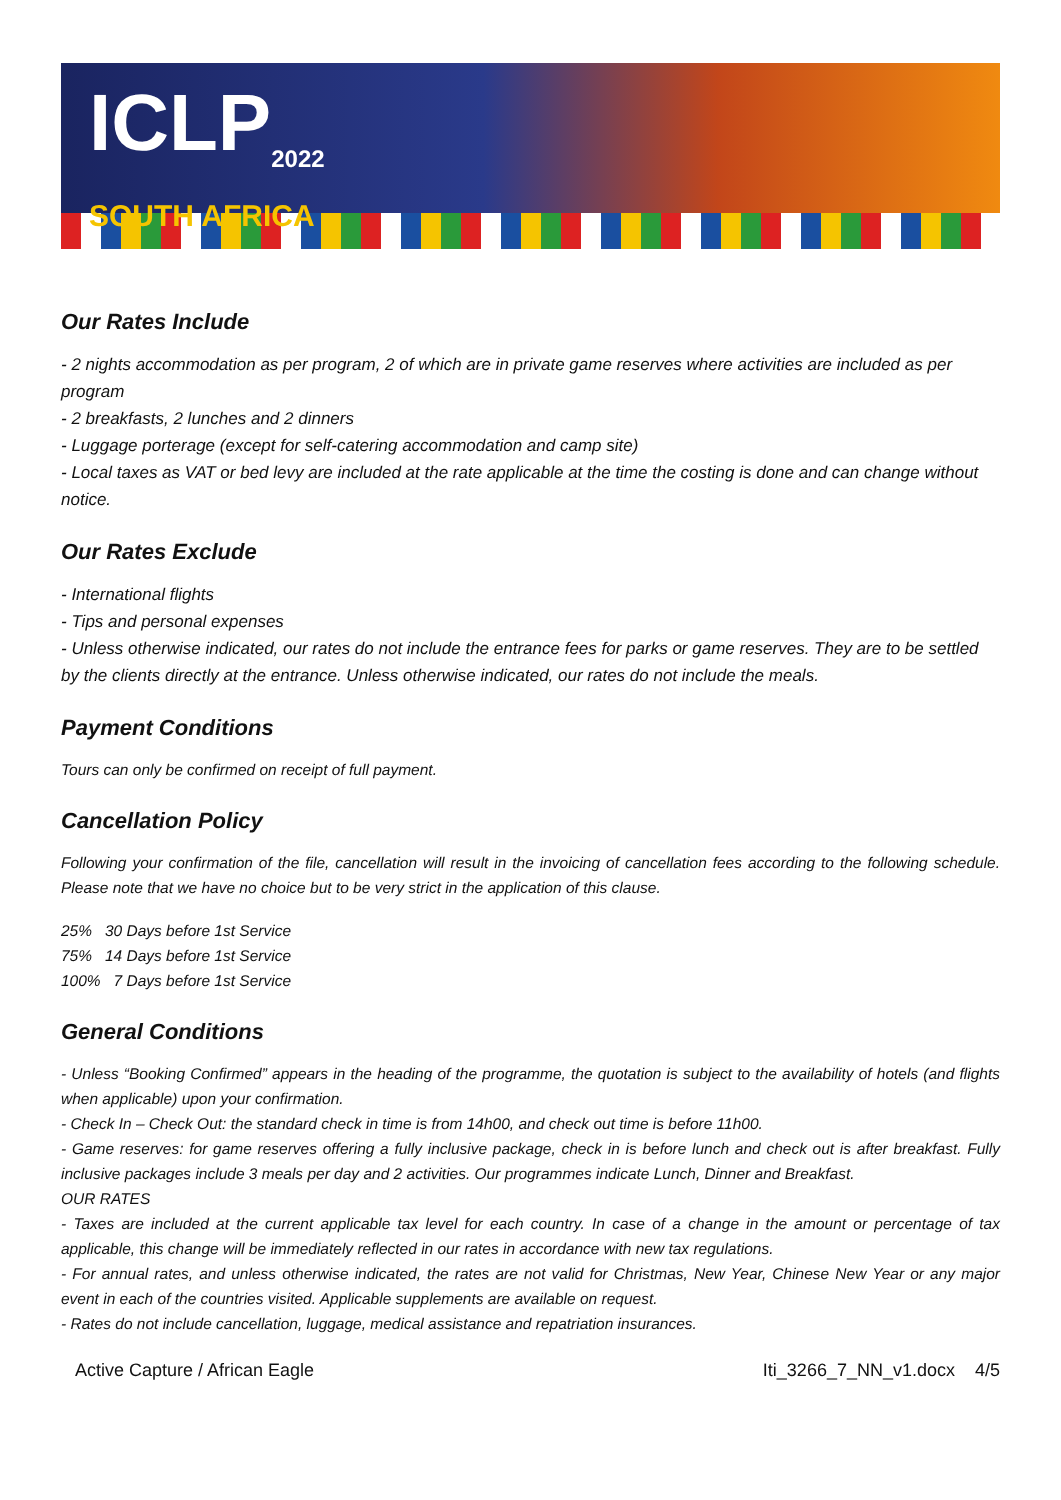ICLP<sub>2022</sub>
SOUTH AFRICA
Our Rates Include
- 2 nights accommodation as per program, 2 of which are in private game reserves where activities are included as per program
- 2 breakfasts, 2 lunches and 2 dinners
- Luggage porterage (except for self-catering accommodation and camp site)
- Local taxes as VAT or bed levy are included at the rate applicable at the time the costing is done and can change without notice.
Our Rates Exclude
- International flights
- Tips and personal expenses
- Unless otherwise indicated, our rates do not include the entrance fees for parks or game reserves. They are to be settled by the clients directly at the entrance. Unless otherwise indicated, our rates do not include the meals.
Payment Conditions
Tours can only be confirmed on receipt of full payment.
Cancellation Policy
Following your confirmation of the file, cancellation will result in the invoicing of cancellation fees according to the following schedule. Please note that we have no choice but to be very strict in the application of this clause.
25% 30 Days before 1st Service
75% 14 Days before 1st Service
100% 7 Days before 1st Service
General Conditions
- Unless “Booking Confirmed” appears in the heading of the programme, the quotation is subject to the availability of hotels (and flights when applicable) upon your confirmation.
- Check In – Check Out: the standard check in time is from 14h00, and check out time is before 11h00.
- Game reserves: for game reserves offering a fully inclusive package, check in is before lunch and check out is after breakfast. Fully inclusive packages include 3 meals per day and 2 activities. Our programmes indicate Lunch, Dinner and Breakfast.
OUR RATES
- Taxes are included at the current applicable tax level for each country. In case of a change in the amount or percentage of tax applicable, this change will be immediately reflected in our rates in accordance with new tax regulations.
- For annual rates, and unless otherwise indicated, the rates are not valid for Christmas, New Year, Chinese New Year or any major event in each of the countries visited. Applicable supplements are available on request.
- Rates do not include cancellation, luggage, medical assistance and repatriation insurances.
Active Capture / African Eagle Iti_3266_7_NN_v1.docx 4/5